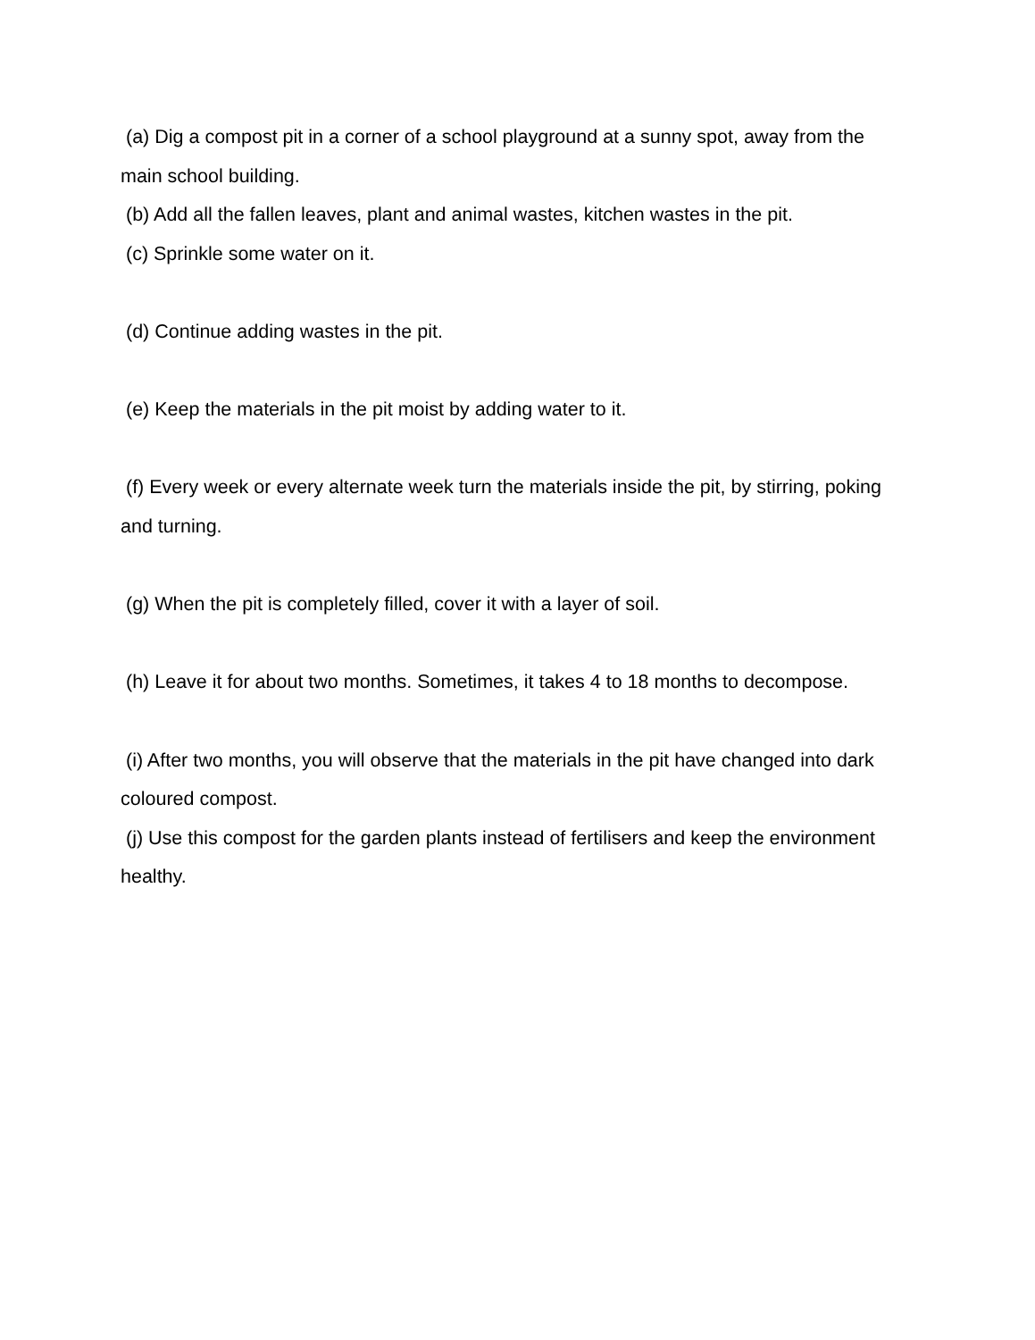(a) Dig a compost pit in a corner of a school playground at a sunny spot, away from the main school building.
(b) Add all the fallen leaves, plant and animal wastes, kitchen wastes in the pit.
(c) Sprinkle some water on it.
(d) Continue adding wastes in the pit.
(e) Keep the materials in the pit moist by adding water to it.
(f) Every week or every alternate week turn the materials inside the pit, by stirring, poking and turning.
(g) When the pit is completely filled, cover it with a layer of soil.
(h) Leave it for about two months. Sometimes, it takes 4 to 18 months to decompose.
(i) After two months, you will observe that the materials in the pit have changed into dark coloured compost.
(j) Use this compost for the garden plants instead of fertilisers and keep the environment healthy.